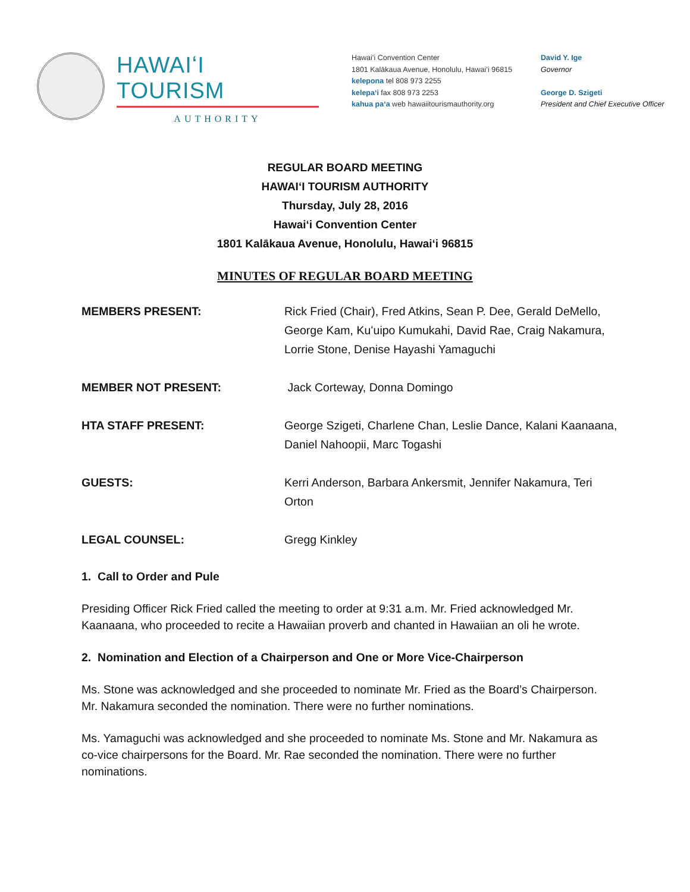HAWAIʻI TOURISM
AUTHORITY
Hawaiʻi Convention Center
1801 Kalākaua Avenue, Honolulu, Hawaiʻi 96815
kelepona tel 808 973 2255
kelepaʻi fax 808 973 2253
kahua paʻa web hawaiitourismauthority.org
David Y. Ige
Governor
George D. Szigeti
President and Chief Executive Officer
REGULAR BOARD MEETING
HAWAIʻI TOURISM AUTHORITY
Thursday, July 28, 2016
Hawaiʻi Convention Center
1801 Kalākaua Avenue, Honolulu, Hawaiʻi 96815
MINUTES OF REGULAR BOARD MEETING
MEMBERS PRESENT: Rick Fried (Chair), Fred Atkins, Sean P. Dee, Gerald DeMello, George Kam, Kuʻuipo Kumukahi, David Rae, Craig Nakamura, Lorrie Stone, Denise Hayashi Yamaguchi
MEMBER NOT PRESENT: Jack Corteway, Donna Domingo
HTA STAFF PRESENT: George Szigeti, Charlene Chan, Leslie Dance, Kalani Kaanaana, Daniel Nahoopii, Marc Togashi
GUESTS: Kerri Anderson, Barbara Ankersmit, Jennifer Nakamura, Teri Orton
LEGAL COUNSEL: Gregg Kinkley
1. Call to Order and Pule
Presiding Officer Rick Fried called the meeting to order at 9:31 a.m. Mr. Fried acknowledged Mr. Kaanaana, who proceeded to recite a Hawaiian proverb and chanted in Hawaiian an oli he wrote.
2. Nomination and Election of a Chairperson and One or More Vice-Chairperson
Ms. Stone was acknowledged and she proceeded to nominate Mr. Fried as the Board’s Chairperson. Mr. Nakamura seconded the nomination. There were no further nominations.
Ms. Yamaguchi was acknowledged and she proceeded to nominate Ms. Stone and Mr. Nakamura as co-vice chairpersons for the Board. Mr. Rae seconded the nomination. There were no further nominations.